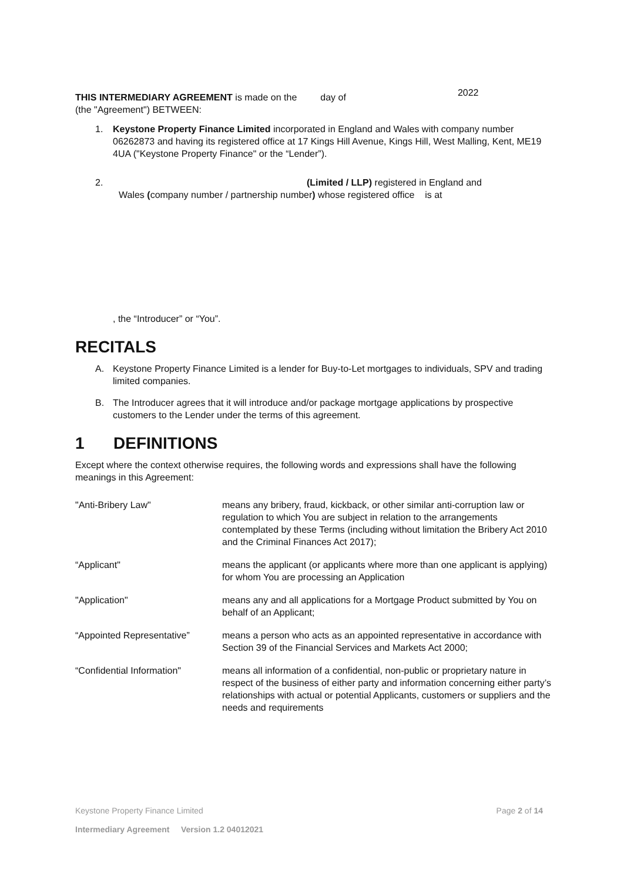THIS INTERMEDIARY AGREEMENT is made on the day of
2022
(the "Agreement") BETWEEN:
1. Keystone Property Finance Limited incorporated in England and Wales with company number 06262873 and having its registered office at 17 Kings Hill Avenue, Kings Hill, West Malling, Kent, ME19 4UA ("Keystone Property Finance" or the “Lender”).
2. (Limited / LLP) registered in England and
Wales (company number / partnership number) whose registered office is at
, the “Introducer” or “You”.
RECITALS
A. Keystone Property Finance Limited is a lender for Buy-to-Let mortgages to individuals, SPV and trading limited companies.
B. The Introducer agrees that it will introduce and/or package mortgage applications by prospective customers to the Lender under the terms of this agreement.
1 DEFINITIONS
Except where the context otherwise requires, the following words and expressions shall have the following meanings in this Agreement:
| "Anti-Bribery Law" | means any bribery, fraud, kickback, or other similar anti-corruption law or regulation to which You are subject in relation to the arrangements contemplated by these Terms (including without limitation the Bribery Act 2010 and the Criminal Finances Act 2017); |
| “Applicant" | means the applicant (or applicants where more than one applicant is applying) for whom You are processing an Application |
| "Application" | means any and all applications for a Mortgage Product submitted by You on behalf of an Applicant; |
| “Appointed Representative” | means a person who acts as an appointed representative in accordance with Section 39 of the Financial Services and Markets Act 2000; |
| “Confidential Information" | means all information of a confidential, non-public or proprietary nature in respect of the business of either party and information concerning either party’s relationships with actual or potential Applicants, customers or suppliers and the needs and requirements |
Keystone Property Finance Limited Page 2 of 14
Intermediary Agreement Version 1.2 04012021